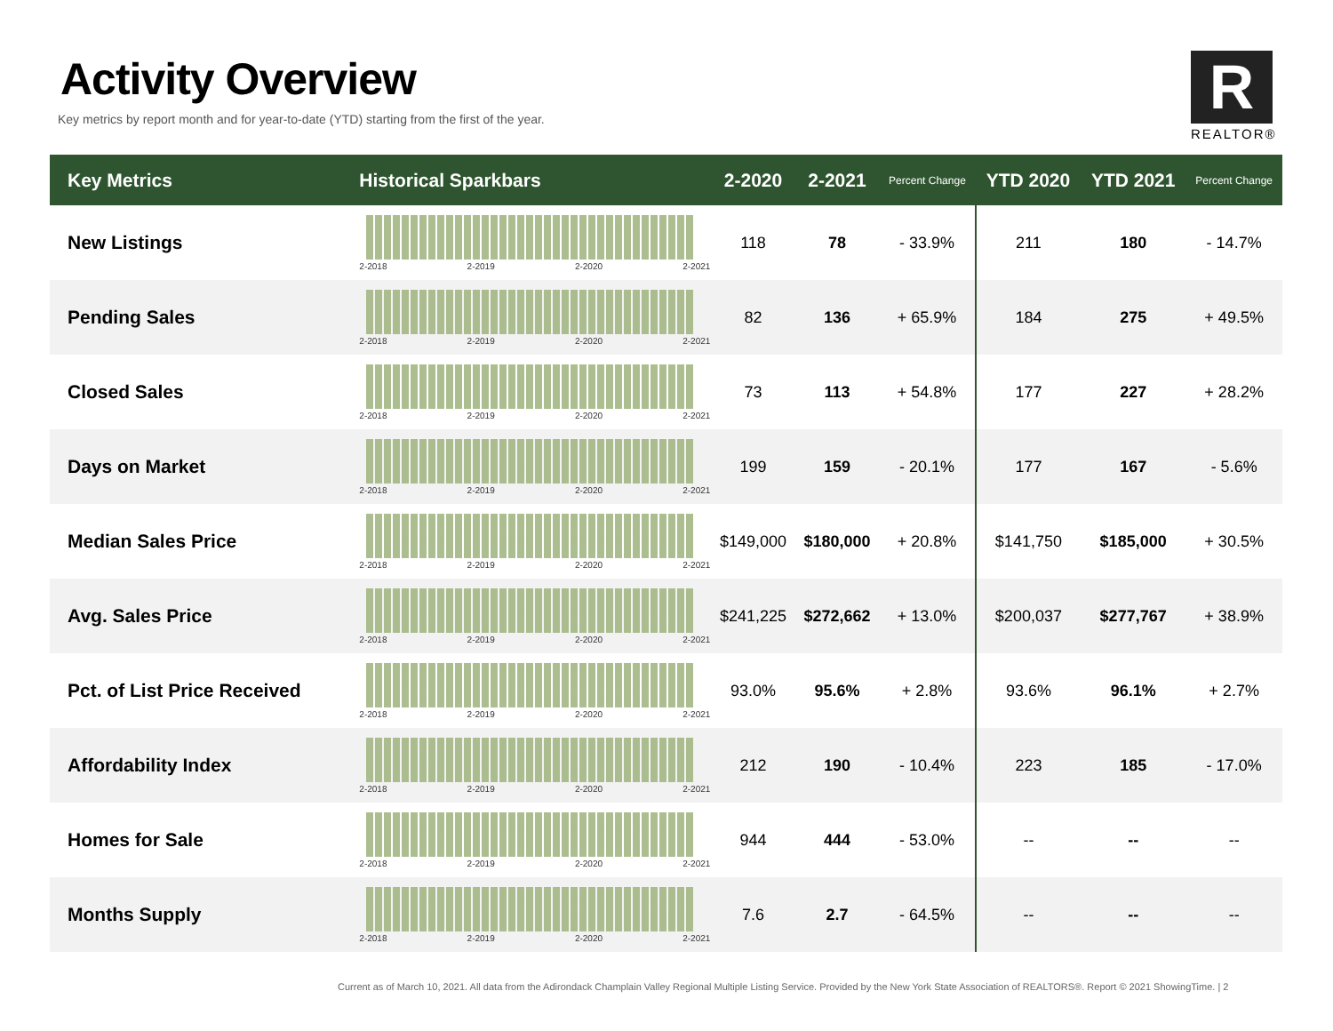Activity Overview
Key metrics by report month and for year-to-date (YTD) starting from the first of the year.
R
REALTOR®
| Key Metrics | Historical Sparkbars | 2-2020 | 2-2021 | Percent Change | YTD 2020 | YTD 2021 | Percent Change |
| --- | --- | --- | --- | --- | --- | --- | --- |
| New Listings | 2-2018 2-2019 2-2020 2-2021 | 118 | 78 | - 33.9% | 211 | 180 | - 14.7% |
| Pending Sales | 2-2018 2-2019 2-2020 2-2021 | 82 | 136 | + 65.9% | 184 | 275 | + 49.5% |
| Closed Sales | 2-2018 2-2019 2-2020 2-2021 | 73 | 113 | + 54.8% | 177 | 227 | + 28.2% |
| Days on Market | 2-2018 2-2019 2-2020 2-2021 | 199 | 159 | - 20.1% | 177 | 167 | - 5.6% |
| Median Sales Price | 2-2018 2-2019 2-2020 2-2021 | $149,000 | $180,000 | + 20.8% | $141,750 | $185,000 | + 30.5% |
| Avg. Sales Price | 2-2018 2-2019 2-2020 2-2021 | $241,225 | $272,662 | + 13.0% | $200,037 | $277,767 | + 38.9% |
| Pct. of List Price Received | 2-2018 2-2019 2-2020 2-2021 | 93.0% | 95.6% | + 2.8% | 93.6% | 96.1% | + 2.7% |
| Affordability Index | 2-2018 2-2019 2-2020 2-2021 | 212 | 190 | - 10.4% | 223 | 185 | - 17.0% |
| Homes for Sale | 2-2018 2-2019 2-2020 2-2021 | 944 | 444 | - 53.0% | -- | -- | -- |
| Months Supply | 2-2018 2-2019 2-2020 2-2021 | 7.6 | 2.7 | - 64.5% | -- | -- | -- |
Current as of March 10, 2021. All data from the Adirondack Champlain Valley Regional Multiple Listing Service. Provided by the New York State Association of REALTORS®. Report © 2021 ShowingTime. | 2